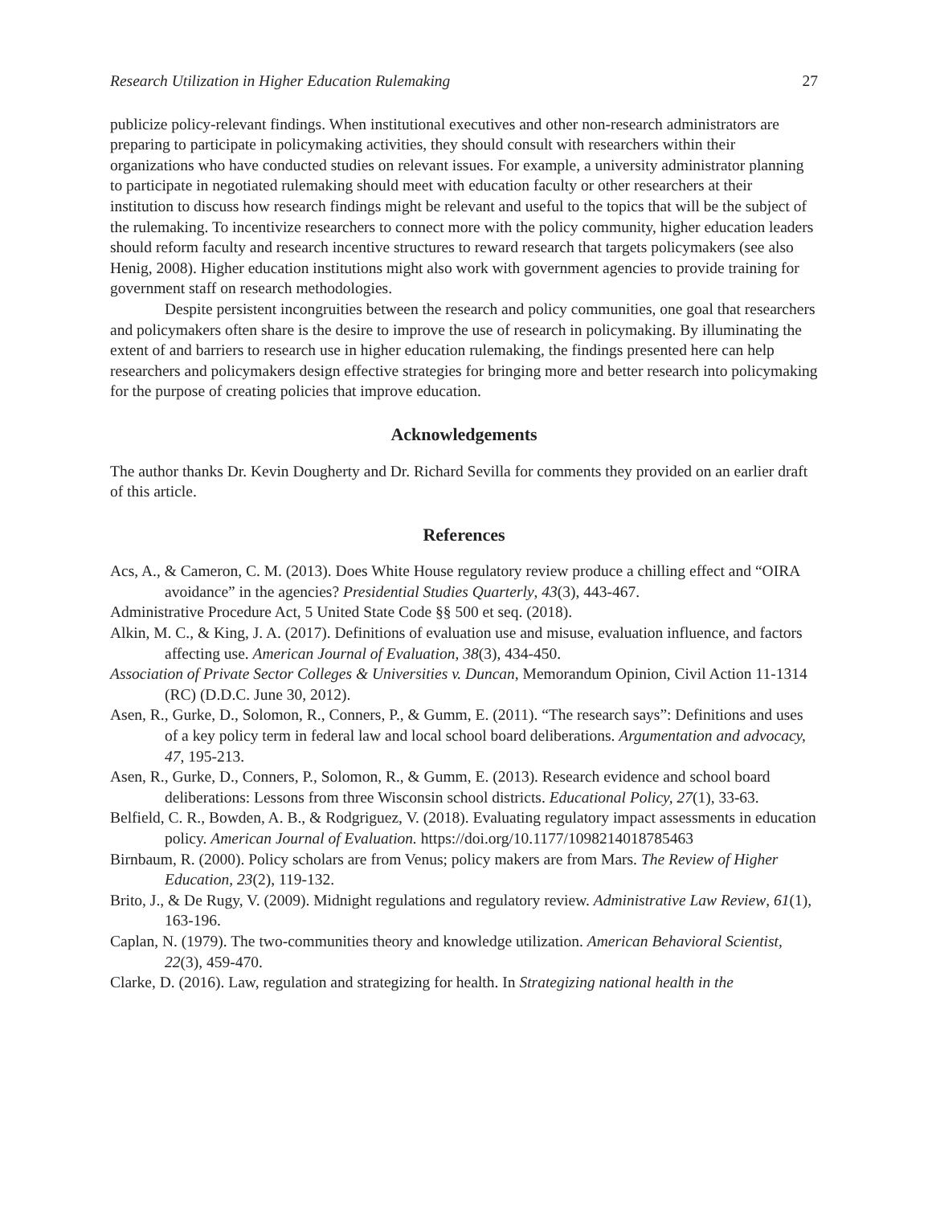Research Utilization in Higher Education Rulemaking 27
publicize policy-relevant findings. When institutional executives and other non-research administrators are preparing to participate in policymaking activities, they should consult with researchers within their organizations who have conducted studies on relevant issues. For example, a university administrator planning to participate in negotiated rulemaking should meet with education faculty or other researchers at their institution to discuss how research findings might be relevant and useful to the topics that will be the subject of the rulemaking. To incentivize researchers to connect more with the policy community, higher education leaders should reform faculty and research incentive structures to reward research that targets policymakers (see also Henig, 2008). Higher education institutions might also work with government agencies to provide training for government staff on research methodologies.
Despite persistent incongruities between the research and policy communities, one goal that researchers and policymakers often share is the desire to improve the use of research in policymaking. By illuminating the extent of and barriers to research use in higher education rulemaking, the findings presented here can help researchers and policymakers design effective strategies for bringing more and better research into policymaking for the purpose of creating policies that improve education.
Acknowledgements
The author thanks Dr. Kevin Dougherty and Dr. Richard Sevilla for comments they provided on an earlier draft of this article.
References
Acs, A., & Cameron, C. M. (2013). Does White House regulatory review produce a chilling effect and “OIRA avoidance” in the agencies? Presidential Studies Quarterly, 43(3), 443-467.
Administrative Procedure Act, 5 United State Code §§ 500 et seq. (2018).
Alkin, M. C., & King, J. A. (2017). Definitions of evaluation use and misuse, evaluation influence, and factors affecting use. American Journal of Evaluation, 38(3), 434-450.
Association of Private Sector Colleges & Universities v. Duncan, Memorandum Opinion, Civil Action 11-1314 (RC) (D.D.C. June 30, 2012).
Asen, R., Gurke, D., Solomon, R., Conners, P., & Gumm, E. (2011). “The research says”: Definitions and uses of a key policy term in federal law and local school board deliberations. Argumentation and advocacy, 47, 195-213.
Asen, R., Gurke, D., Conners, P., Solomon, R., & Gumm, E. (2013). Research evidence and school board deliberations: Lessons from three Wisconsin school districts. Educational Policy, 27(1), 33-63.
Belfield, C. R., Bowden, A. B., & Rodgriguez, V. (2018). Evaluating regulatory impact assessments in education policy. American Journal of Evaluation. https://doi.org/10.1177/1098214018785463
Birnbaum, R. (2000). Policy scholars are from Venus; policy makers are from Mars. The Review of Higher Education, 23(2), 119-132.
Brito, J., & De Rugy, V. (2009). Midnight regulations and regulatory review. Administrative Law Review, 61(1), 163-196.
Caplan, N. (1979). The two-communities theory and knowledge utilization. American Behavioral Scientist, 22(3), 459-470.
Clarke, D. (2016). Law, regulation and strategizing for health. In Strategizing national health in the